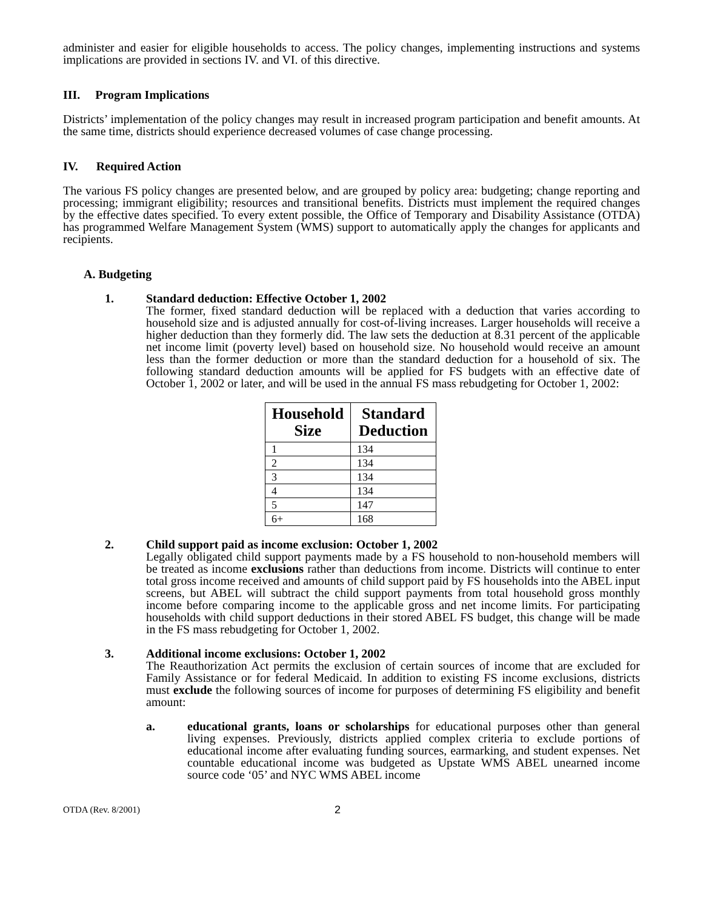administer and easier for eligible households to access. The policy changes, implementing instructions and systems implications are provided in sections IV. and VI. of this directive.
III. Program Implications
Districts’ implementation of the policy changes may result in increased program participation and benefit amounts. At the same time, districts should experience decreased volumes of case change processing.
IV. Required Action
The various FS policy changes are presented below, and are grouped by policy area: budgeting; change reporting and processing; immigrant eligibility; resources and transitional benefits. Districts must implement the required changes by the effective dates specified. To every extent possible, the Office of Temporary and Disability Assistance (OTDA) has programmed Welfare Management System (WMS) support to automatically apply the changes for applicants and recipients.
A. Budgeting
1. Standard deduction: Effective October 1, 2002
The former, fixed standard deduction will be replaced with a deduction that varies according to household size and is adjusted annually for cost-of-living increases. Larger households will receive a higher deduction than they formerly did. The law sets the deduction at 8.31 percent of the applicable net income limit (poverty level) based on household size. No household would receive an amount less than the former deduction or more than the standard deduction for a household of six. The following standard deduction amounts will be applied for FS budgets with an effective date of October 1, 2002 or later, and will be used in the annual FS mass rebudgeting for October 1, 2002:
| Household Size | Standard Deduction |
| --- | --- |
| 1 | 134 |
| 2 | 134 |
| 3 | 134 |
| 4 | 134 |
| 5 | 147 |
| 6+ | 168 |
2. Child support paid as income exclusion: October 1, 2002
Legally obligated child support payments made by a FS household to non-household members will be treated as income exclusions rather than deductions from income. Districts will continue to enter total gross income received and amounts of child support paid by FS households into the ABEL input screens, but ABEL will subtract the child support payments from total household gross monthly income before comparing income to the applicable gross and net income limits. For participating households with child support deductions in their stored ABEL FS budget, this change will be made in the FS mass rebudgeting for October 1, 2002.
3. Additional income exclusions: October 1, 2002
The Reauthorization Act permits the exclusion of certain sources of income that are excluded for Family Assistance or for federal Medicaid. In addition to existing FS income exclusions, districts must exclude the following sources of income for purposes of determining FS eligibility and benefit amount:
a. educational grants, loans or scholarships for educational purposes other than general living expenses. Previously, districts applied complex criteria to exclude portions of educational income after evaluating funding sources, earmarking, and student expenses. Net countable educational income was budgeted as Upstate WMS ABEL unearned income source code ‘05’ and NYC WMS ABEL income
OTDA (Rev. 8/2001) 2